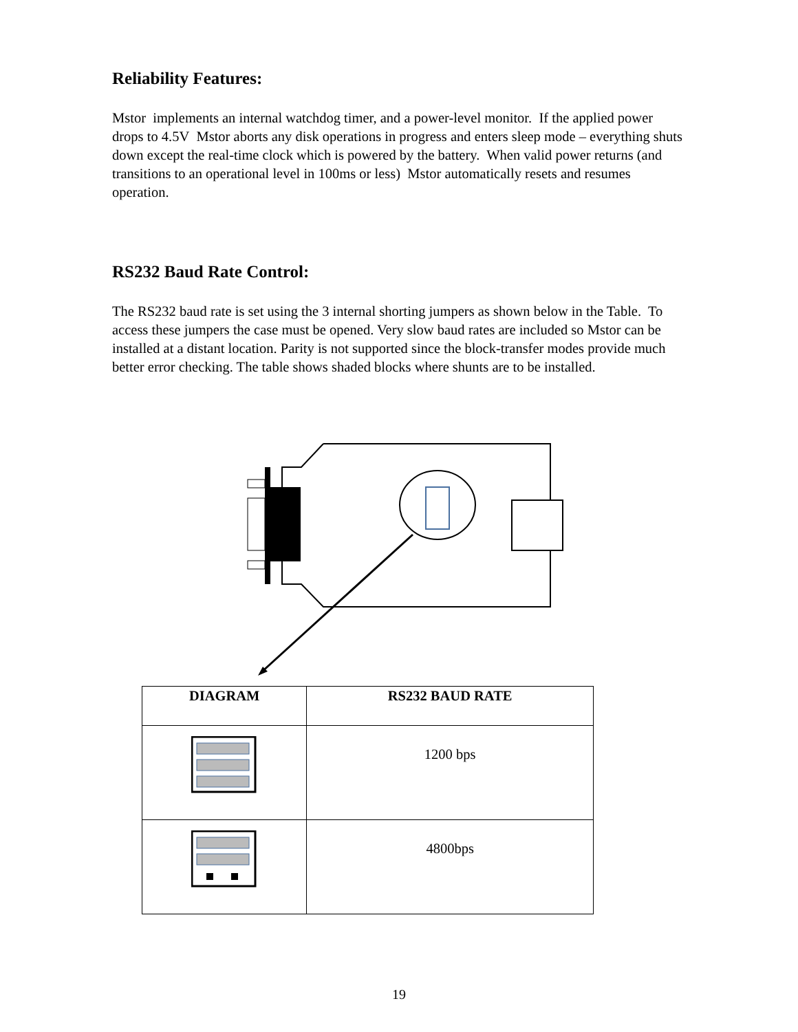Reliability Features:
Mstor implements an internal watchdog timer, and a power-level monitor. If the applied power drops to 4.5V Mstor aborts any disk operations in progress and enters sleep mode – everything shuts down except the real-time clock which is powered by the battery. When valid power returns (and transitions to an operational level in 100ms or less) Mstor automatically resets and resumes operation.
RS232 Baud Rate Control:
The RS232 baud rate is set using the 3 internal shorting jumpers as shown below in the Table. To access these jumpers the case must be opened. Very slow baud rates are included so Mstor can be installed at a distant location. Parity is not supported since the block-transfer modes provide much better error checking. The table shows shaded blocks where shunts are to be installed.
| DIAGRAM | RS232 BAUD RATE |
| --- | --- |
| | 1200 bps |
| | 4800bps |
19